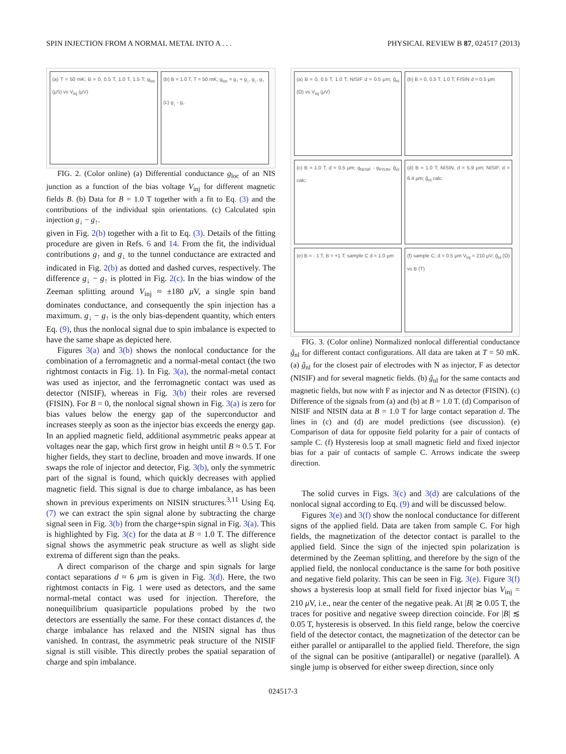SPIN INJECTION FROM A NORMAL METAL INTO A . . . PHYSICAL REVIEW B 87, 024517 (2013)
(a) T = 50 mK; B = 0, 0.5 T, 1.0 T, 1.5 T; g<sub>loc</sub> (μS) vs V<sub>inj</sub> (μV)
(b) B = 1.0 T, T = 50 mK; g<sub>loc</sub> = g<sub>↑</sub> + g<sub>↓</sub>, g<sub>↓</sub>, g<sub>↑</sub>
(c) g<sub>↓</sub> - g<sub>↑</sub>
FIG. 2. (Color online) (a) Differential conductance g<sub>loc</sub> of an NIS junction as a function of the bias voltage V<sub>inj</sub> for different magnetic fields B. (b) Data for B = 1.0 T together with a fit to Eq. (3) and the contributions of the individual spin orientations. (c) Calculated spin injection g<sub>↓</sub> − g<sub>↑</sub>.
given in Fig. 2(b) together with a fit to Eq. (3). Details of the fitting procedure are given in Refs. 6 and 14. From the fit, the individual contributions g<sub>↑</sub> and g<sub>↓</sub> to the tunnel conductance are extracted and indicated in Fig. 2(b) as dotted and dashed curves, respectively. The difference g<sub>↓</sub> − g<sub>↑</sub> is plotted in Fig. 2(c). In the bias window of the Zeeman splitting around V<sub>inj</sub> ≈ ±180 μ V, a single spin band dominates conductance, and consequently the spin injection has a maximum. g<sub>↓</sub> − g<sub>↑</sub> is the only bias-dependent quantity, which enters Eq. (9), thus the nonlocal signal due to spin imbalance is expected to have the same shape as depicted here.
Figures 3(a) and 3(b) shows the nonlocal conductance for the combination of a ferromagnetic and a normal-metal contact (the two rightmost contacts in Fig. 1). In Fig. 3(a), the normal-metal contact was used as injector, and the ferromagnetic contact was used as detector (NISIF), whereas in Fig. 3(b) their roles are reversed (FISIN). For B = 0, the nonlocal signal shown in Fig. 3(a) is zero for bias values below the energy gap of the superconductor and increases steeply as soon as the injector bias exceeds the energy gap. In an applied magnetic field, additional asymmetric peaks appear at voltages near the gap, which first grow in height until B ≈ 0.5 T. For higher fields, they start to decline, broaden and move inwards. If one swaps the role of injector and detector, Fig. 3(b), only the symmetric part of the signal is found, which quickly decreases with applied magnetic field. This signal is due to charge imbalance, as has been shown in previous experiments on NISIN structures.<sup>3,11</sup> Using Eq. (7) we can extract the spin signal alone by subtracting the charge signal seen in Fig. 3(b) from the charge+spin signal in Fig. 3(a). This is highlighted by Fig. 3(c) for the data at B = 1.0 T. The difference signal shows the asymmetric peak structure as well as slight side extrema of different sign than the peaks.
A direct comparison of the charge and spin signals for large contact separations d ≈ 6 μm is given in Fig. 3(d). Here, the two rightmost contacts in Fig. 1 were used as detectors, and the same normal-metal contact was used for injection. Therefore, the nonequilibrium quasiparticle populations probed by the two detectors are essentially the same. For these contact distances d, the charge imbalance has relaxed and the NISIN signal has thus vanished. In contrast, the asymmetric peak structure of the NISIF signal is still visible. This directly probes the spatial separation of charge and spin imbalance.
(a) B = 0, 0.5 T, 1.0 T; NISIF d = 0.5 μm; ĝ<sub>nl</sub> (Ω) vs V<sub>inj</sub> (μV)
(b) B = 0, 0.5 T, 1.0 T; FISIN d = 0.5 μm
(c) B = 1.0 T, d = 0.5 μm; g<sub>NISIF</sub> - g<sub>FISIN</sub>; ĝ<sub>nl</sub> calc.
(d) B = 1.0 T; NISIN, d = 5.9 μm; NISIF, d = 6.4 μm; ĝ<sub>nl</sub> calc.
(e) B = - 1 T, B = +1 T; sample C d = 1.0 μm
(f) sample C; d = 0.5 μm V<sub>inj</sub> = 210 μV; ĝ<sub>nl</sub> (Ω) vs B (T)
FIG. 3. (Color online) Normalized nonlocal differential conductance ĝ<sub>nl</sub> for different contact configurations. All data are taken at T = 50 mK. (a) ĝ<sub>nl</sub> for the closest pair of electrodes with N as injector, F as detector (NISIF) and for several magnetic fields. (b) ĝ<sub>nl</sub> for the same contacts and magnetic fields, but now with F as injector and N as detector (FISIN). (c) Difference of the signals from (a) and (b) at B = 1.0 T. (d) Comparison of NISIF and NISIN data at B = 1.0 T for large contact separation d. The lines in (c) and (d) are model predictions (see discussion). (e) Comparison of data for opposite field polarity for a pair of contacts of sample C. (f) Hysteresis loop at small magnetic field and fixed injector bias for a pair of contacts of sample C. Arrows indicate the sweep direction.
The solid curves in Figs. 3(c) and 3(d) are calculations of the nonlocal signal according to Eq. (9) and will be discussed below.
Figures 3(e) and 3(f) show the nonlocal conductance for different signs of the applied field. Data are taken from sample C. For high fields, the magnetization of the detector contact is parallel to the applied field. Since the sign of the injected spin polarization is determined by the Zeeman splitting, and therefore by the sign of the applied field, the nonlocal conductance is the same for both positive and negative field polarity. This can be seen in Fig. 3(e). Figure 3(f) shows a hysteresis loop at small field for fixed injector bias V<sub>inj</sub> = 210 μ V, i.e., near the center of the negative peak. At |B| ≳ 0.05 T, the traces for positive and negative sweep direction coincide. For |B| ≲ 0.05 T, hysteresis is observed. In this field range, below the coercive field of the detector contact, the magnetization of the detector can be either parallel or antiparallel to the applied field. Therefore, the sign of the signal can be positive (antiparallel) or negative (parallel). A single jump is observed for either sweep direction, since only
024517-3